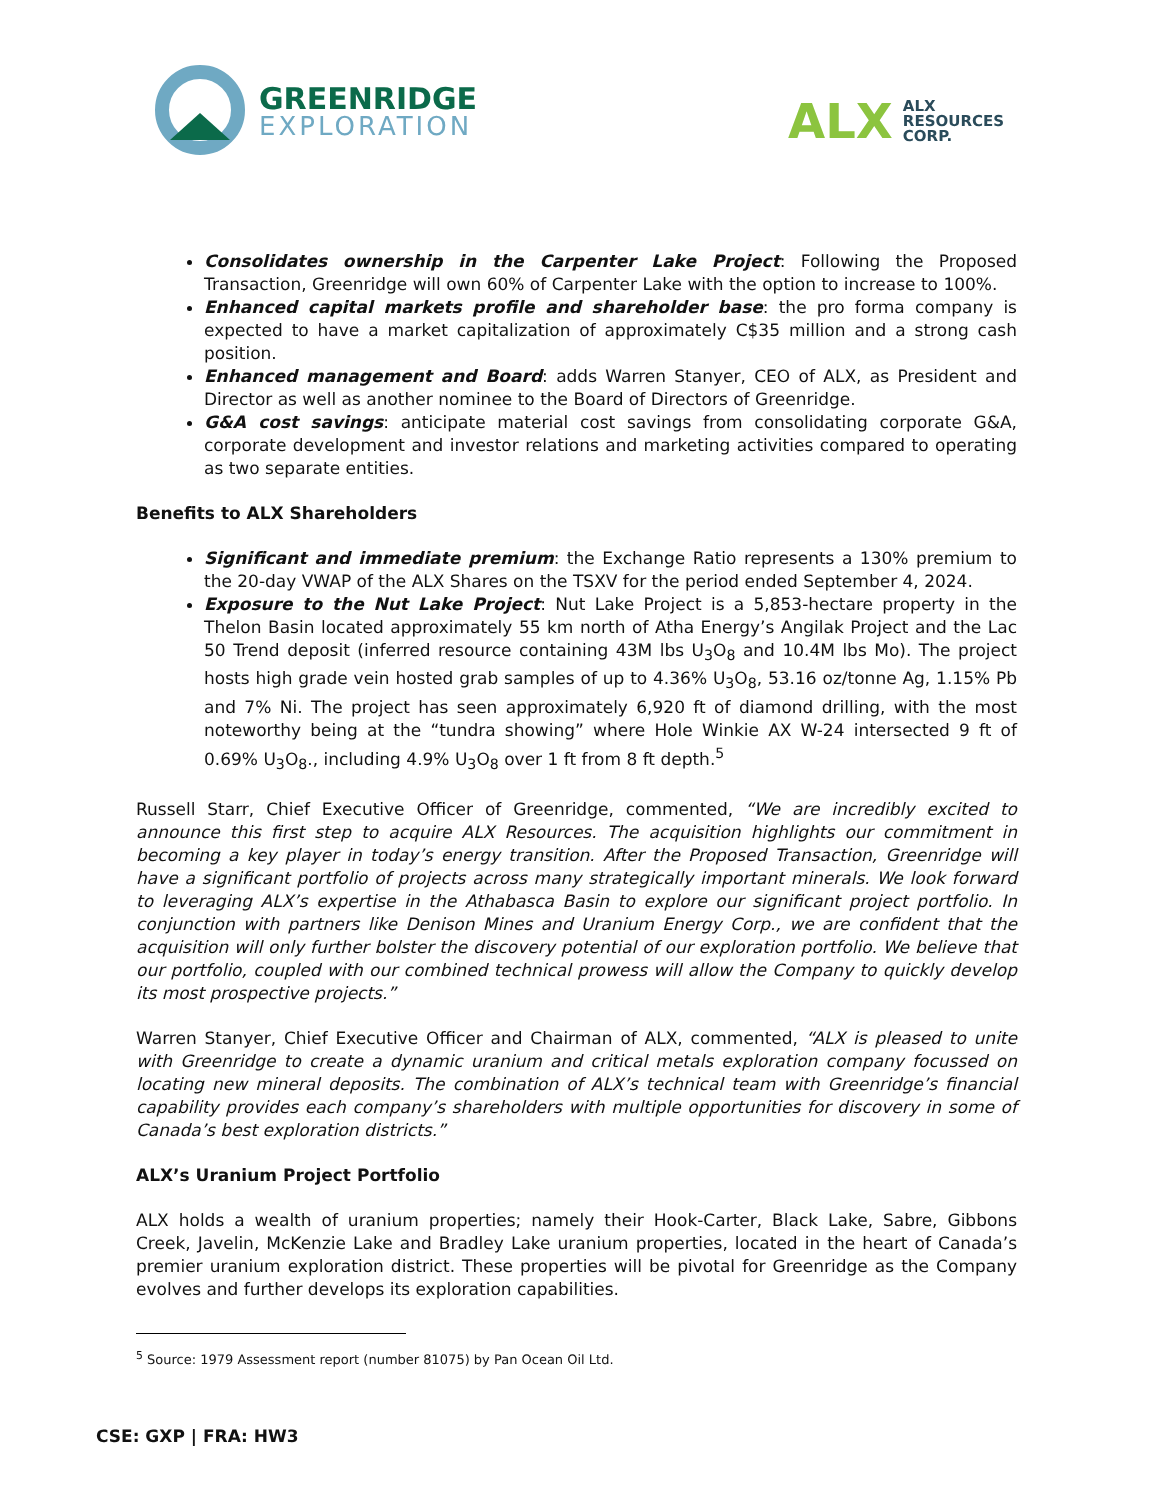GREENRIDGE
EXPLORATION
ALX
ALX
RESOURCES
CORP.
Consolidates ownership in the Carpenter Lake Project: Following the Proposed Transaction, Greenridge will own 60% of Carpenter Lake with the option to increase to 100%.
Enhanced capital markets profile and shareholder base: the pro forma company is expected to have a market capitalization of approximately C$35 million and a strong cash position.
Enhanced management and Board: adds Warren Stanyer, CEO of ALX, as President and Director as well as another nominee to the Board of Directors of Greenridge.
G&A cost savings: anticipate material cost savings from consolidating corporate G&A, corporate development and investor relations and marketing activities compared to operating as two separate entities.
Benefits to ALX Shareholders
Significant and immediate premium: the Exchange Ratio represents a 130% premium to the 20-day VWAP of the ALX Shares on the TSXV for the period ended September 4, 2024.
Exposure to the Nut Lake Project: Nut Lake Project is a 5,853-hectare property in the Thelon Basin located approximately 55 km north of Atha Energy’s Angilak Project and the Lac 50 Trend deposit (inferred resource containing 43M lbs U<sub>3</sub>O<sub>8</sub> and 10.4M lbs Mo). The project hosts high grade vein hosted grab samples of up to 4.36% U<sub>3</sub>O<sub>8</sub>, 53.16 oz/tonne Ag, 1.15% Pb and 7% Ni. The project has seen approximately 6,920 ft of diamond drilling, with the most noteworthy being at the “tundra showing” where Hole Winkie AX W-24 intersected 9 ft of 0.69% U<sub>3</sub>O<sub>8</sub>., including 4.9% U<sub>3</sub>O<sub>8</sub> over 1 ft from 8 ft depth.<sup>5</sup>
Russell Starr, Chief Executive Officer of Greenridge, commented, “We are incredibly excited to announce this first step to acquire ALX Resources. The acquisition highlights our commitment in becoming a key player in today’s energy transition. After the Proposed Transaction, Greenridge will have a significant portfolio of projects across many strategically important minerals. We look forward to leveraging ALX’s expertise in the Athabasca Basin to explore our significant project portfolio. In conjunction with partners like Denison Mines and Uranium Energy Corp., we are confident that the acquisition will only further bolster the discovery potential of our exploration portfolio. We believe that our portfolio, coupled with our combined technical prowess will allow the Company to quickly develop its most prospective projects.”
Warren Stanyer, Chief Executive Officer and Chairman of ALX, commented, “ALX is pleased to unite with Greenridge to create a dynamic uranium and critical metals exploration company focussed on locating new mineral deposits. The combination of ALX’s technical team with Greenridge’s financial capability provides each company’s shareholders with multiple opportunities for discovery in some of Canada’s best exploration districts.”
ALX’s Uranium Project Portfolio
ALX holds a wealth of uranium properties; namely their Hook-Carter, Black Lake, Sabre, Gibbons Creek, Javelin, McKenzie Lake and Bradley Lake uranium properties, located in the heart of Canada’s premier uranium exploration district. These properties will be pivotal for Greenridge as the Company evolves and further develops its exploration capabilities.
<sup>5</sup> Source: 1979 Assessment report (number 81075) by Pan Ocean Oil Ltd.
CSE: GXP | FRA: HW3